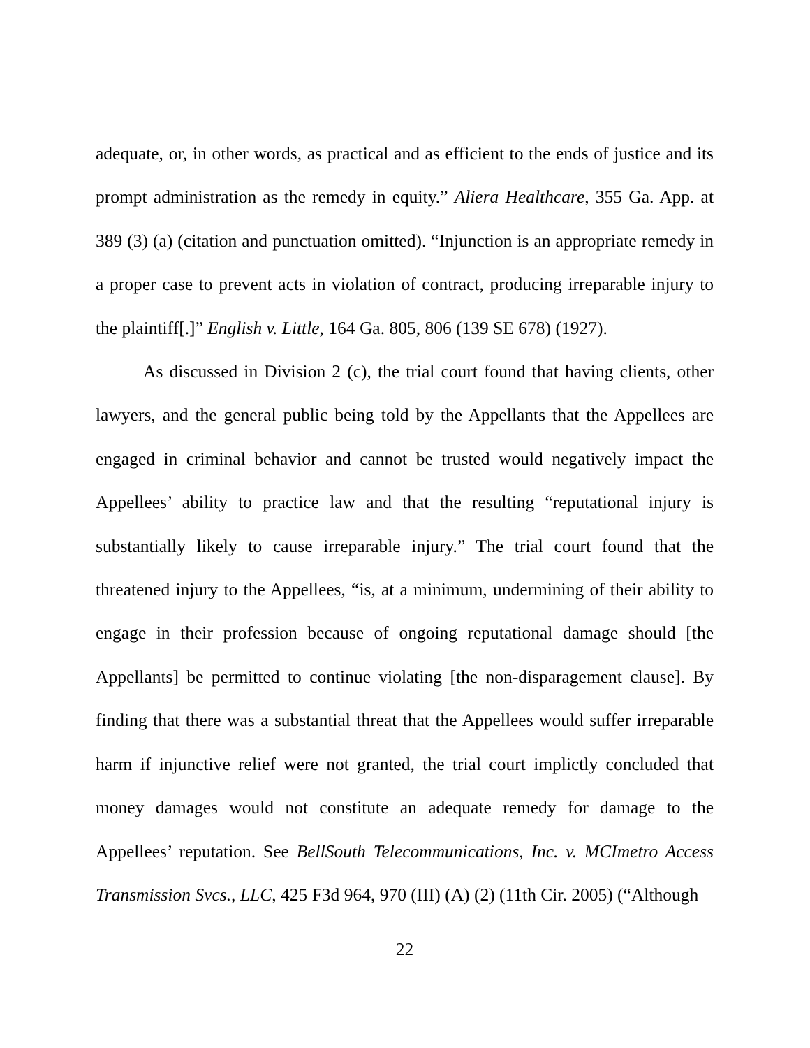adequate, or, in other words, as practical and as efficient to the ends of justice and its prompt administration as the remedy in equity.” Aliera Healthcare, 355 Ga. App. at 389 (3) (a) (citation and punctuation omitted). “Injunction is an appropriate remedy in a proper case to prevent acts in violation of contract, producing irreparable injury to the plaintiff[.]” English v. Little, 164 Ga. 805, 806 (139 SE 678) (1927).
As discussed in Division 2 (c), the trial court found that having clients, other lawyers, and the general public being told by the Appellants that the Appellees are engaged in criminal behavior and cannot be trusted would negatively impact the Appellees’ ability to practice law and that the resulting “reputational injury is substantially likely to cause irreparable injury.” The trial court found that the threatened injury to the Appellees, “is, at a minimum, undermining of their ability to engage in their profession because of ongoing reputational damage should [the Appellants] be permitted to continue violating [the non-disparagement clause]. By finding that there was a substantial threat that the Appellees would suffer irreparable harm if injunctive relief were not granted, the trial court implictly concluded that money damages would not constitute an adequate remedy for damage to the Appellees’ reputation. See BellSouth Telecommunications, Inc. v. MCImetro Access Transmission Svcs., LLC, 425 F3d 964, 970 (III) (A) (2) (11th Cir. 2005) (“Although
22